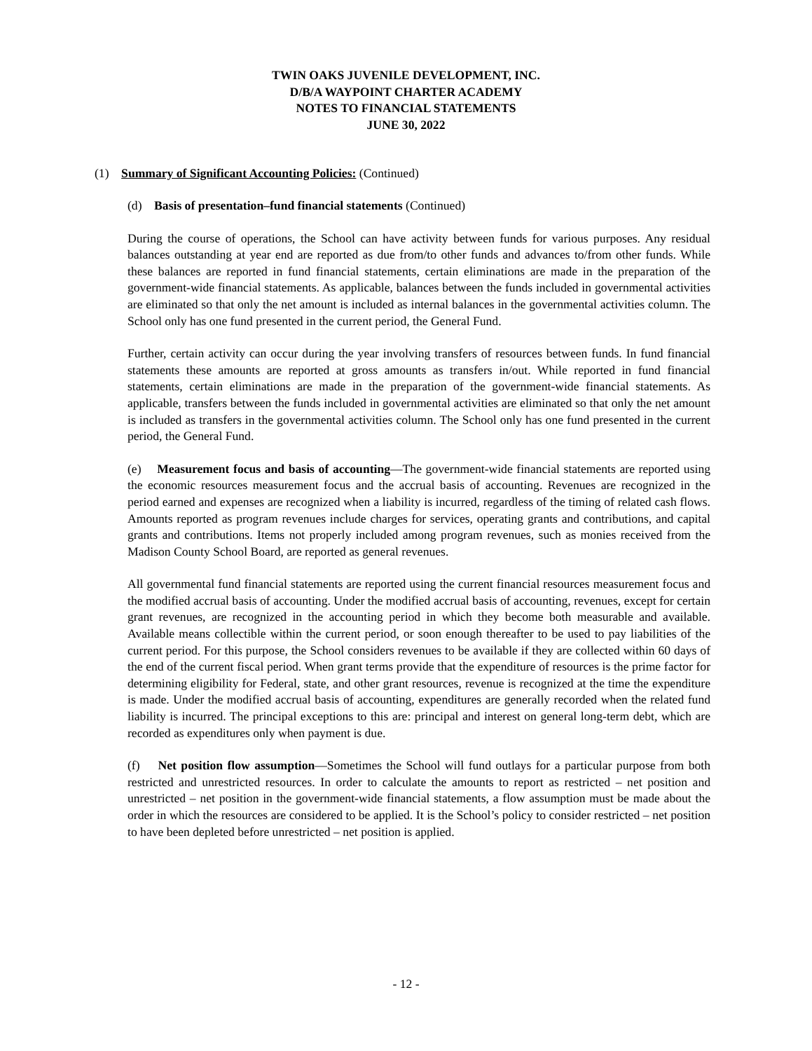TWIN OAKS JUVENILE DEVELOPMENT, INC.
D/B/A WAYPOINT CHARTER ACADEMY
NOTES TO FINANCIAL STATEMENTS
JUNE 30, 2022
(1) Summary of Significant Accounting Policies: (Continued)
(d) Basis of presentation–fund financial statements (Continued)
During the course of operations, the School can have activity between funds for various purposes. Any residual balances outstanding at year end are reported as due from/to other funds and advances to/from other funds. While these balances are reported in fund financial statements, certain eliminations are made in the preparation of the government-wide financial statements. As applicable, balances between the funds included in governmental activities are eliminated so that only the net amount is included as internal balances in the governmental activities column. The School only has one fund presented in the current period, the General Fund.
Further, certain activity can occur during the year involving transfers of resources between funds. In fund financial statements these amounts are reported at gross amounts as transfers in/out. While reported in fund financial statements, certain eliminations are made in the preparation of the government-wide financial statements. As applicable, transfers between the funds included in governmental activities are eliminated so that only the net amount is included as transfers in the governmental activities column. The School only has one fund presented in the current period, the General Fund.
(e) Measurement focus and basis of accounting—The government-wide financial statements are reported using the economic resources measurement focus and the accrual basis of accounting. Revenues are recognized in the period earned and expenses are recognized when a liability is incurred, regardless of the timing of related cash flows. Amounts reported as program revenues include charges for services, operating grants and contributions, and capital grants and contributions. Items not properly included among program revenues, such as monies received from the Madison County School Board, are reported as general revenues.
All governmental fund financial statements are reported using the current financial resources measurement focus and the modified accrual basis of accounting. Under the modified accrual basis of accounting, revenues, except for certain grant revenues, are recognized in the accounting period in which they become both measurable and available. Available means collectible within the current period, or soon enough thereafter to be used to pay liabilities of the current period. For this purpose, the School considers revenues to be available if they are collected within 60 days of the end of the current fiscal period. When grant terms provide that the expenditure of resources is the prime factor for determining eligibility for Federal, state, and other grant resources, revenue is recognized at the time the expenditure is made. Under the modified accrual basis of accounting, expenditures are generally recorded when the related fund liability is incurred. The principal exceptions to this are: principal and interest on general long-term debt, which are recorded as expenditures only when payment is due.
(f) Net position flow assumption—Sometimes the School will fund outlays for a particular purpose from both restricted and unrestricted resources. In order to calculate the amounts to report as restricted – net position and unrestricted – net position in the government-wide financial statements, a flow assumption must be made about the order in which the resources are considered to be applied. It is the School’s policy to consider restricted – net position to have been depleted before unrestricted – net position is applied.
- 12 -